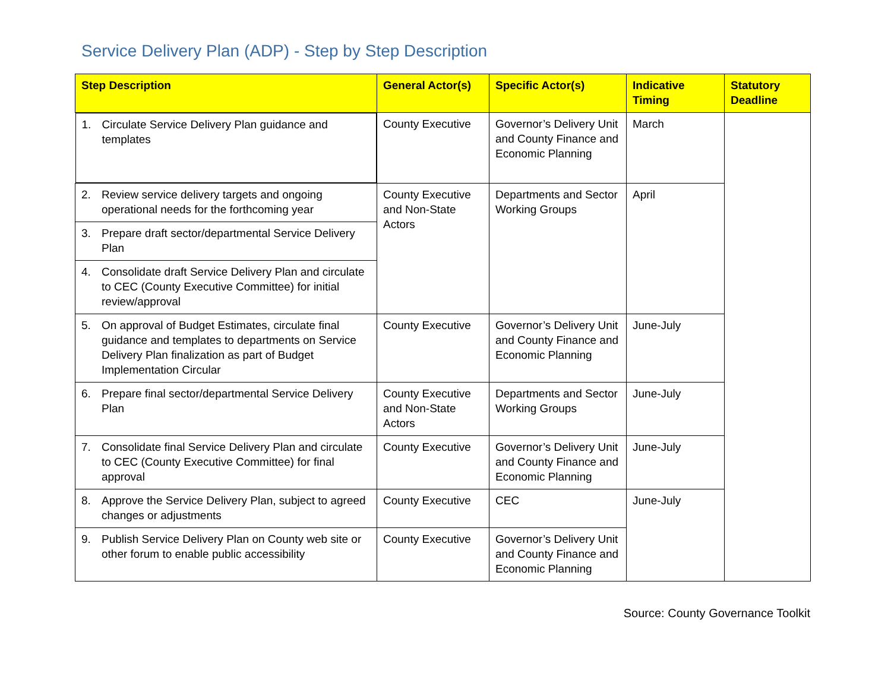Service Delivery Plan (ADP) - Step by Step Description
| Step Description | General Actor(s) | Specific Actor(s) | Indicative Timing | Statutory Deadline |
| --- | --- | --- | --- | --- |
| 1. Circulate Service Delivery Plan guidance and templates | County Executive | Governor’s Delivery Unit and County Finance and Economic Planning | March | |
| 2. Review service delivery targets and ongoing operational needs for the forthcoming year | County Executive and Non-State Actors | Departments and Sector Working Groups | April | |
| 3. Prepare draft sector/departmental Service Delivery Plan | | | | |
| 4. Consolidate draft Service Delivery Plan and circulate to CEC (County Executive Committee) for initial review/approval | | | | |
| 5. On approval of Budget Estimates, circulate final guidance and templates to departments on Service Delivery Plan finalization as part of Budget Implementation Circular | County Executive | Governor’s Delivery Unit and County Finance and Economic Planning | June-July | |
| 6. Prepare final sector/departmental Service Delivery Plan | County Executive and Non-State Actors | Departments and Sector Working Groups | June-July | |
| 7. Consolidate final Service Delivery Plan and circulate to CEC (County Executive Committee) for final approval | County Executive | Governor’s Delivery Unit and County Finance and Economic Planning | June-July | |
| 8. Approve the Service Delivery Plan, subject to agreed changes or adjustments | County Executive | CEC | June-July | |
| 9. Publish Service Delivery Plan on County web site or other forum to enable public accessibility | County Executive | Governor’s Delivery Unit and County Finance and Economic Planning | | |
Source: County Governance Toolkit